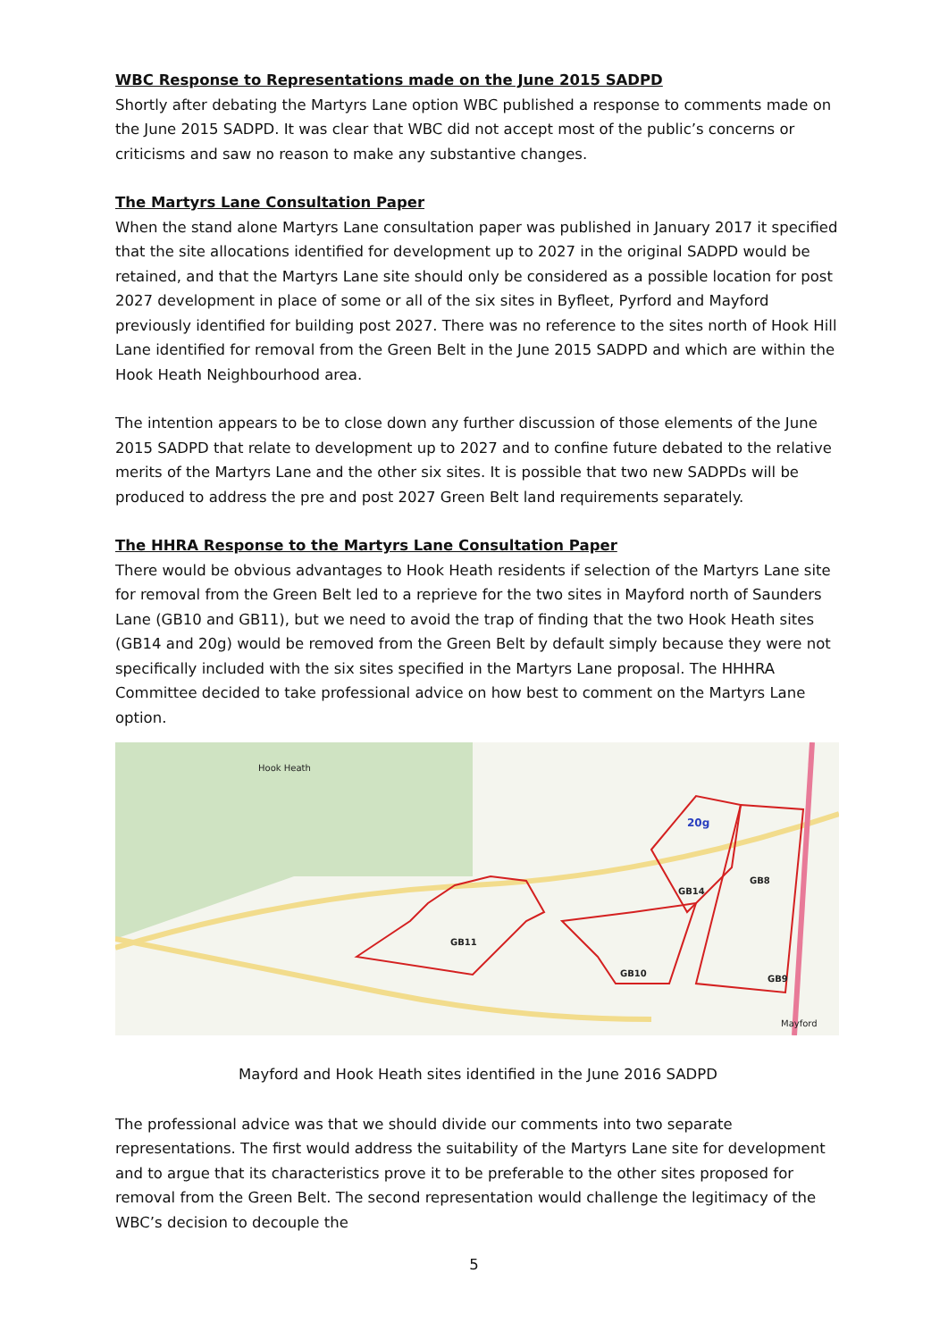WBC Response to Representations made on the June 2015 SADPD
Shortly after debating the Martyrs Lane option WBC published a response to comments made on the June 2015 SADPD. It was clear that WBC did not accept most of the public’s concerns or criticisms and saw no reason to make any substantive changes.
The Martyrs Lane Consultation Paper
When the stand alone Martyrs Lane consultation paper was published in January 2017 it specified that the site allocations identified for development up to 2027 in the original SADPD would be retained, and that the Martyrs Lane site should only be considered as a possible location for post 2027 development in place of some or all of the six sites in Byfleet, Pyrford and Mayford previously identified for building post 2027. There was no reference to the sites north of Hook Hill Lane identified for removal from the Green Belt in the June 2015 SADPD and which are within the Hook Heath Neighbourhood area.
The intention appears to be to close down any further discussion of those elements of the June 2015 SADPD that relate to development up to 2027 and to confine future debated to the relative merits of the Martyrs Lane and the other six sites. It is possible that two new SADPDs will be produced to address the pre and post 2027 Green Belt land requirements separately.
The HHRA Response to the Martyrs Lane Consultation Paper
There would be obvious advantages to Hook Heath residents if selection of the Martyrs Lane site for removal from the Green Belt led to a reprieve for the two sites in Mayford north of Saunders Lane (GB10 and GB11), but we need to avoid the trap of finding that the two Hook Heath sites (GB14 and 20g) would be removed from the Green Belt by default simply because they were not specifically included with the six sites specified in the Martyrs Lane proposal. The HHHRA Committee decided to take professional advice on how best to comment on the Martyrs Lane option.
Hook Heath
20g
GB14
GB8
GB11
GB10
GB9
Mayford
Mayford and Hook Heath sites identified in the June 2016 SADPD
The professional advice was that we should divide our comments into two separate representations. The first would address the suitability of the Martyrs Lane site for development and to argue that its characteristics prove it to be preferable to the other sites proposed for removal from the Green Belt. The second representation would challenge the legitimacy of the WBC’s decision to decouple the
5